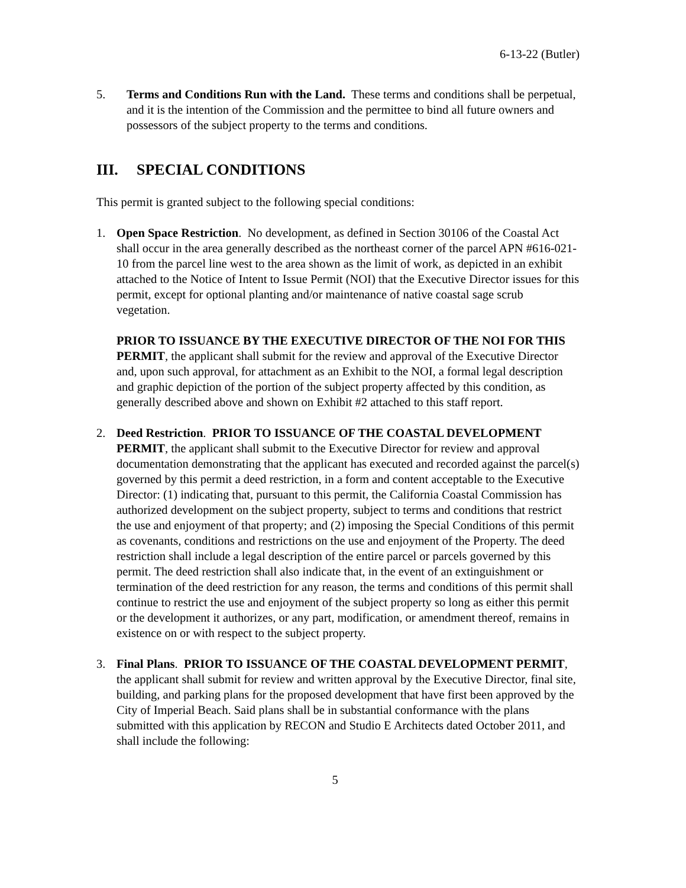6-13-22 (Butler)
5. Terms and Conditions Run with the Land. These terms and conditions shall be perpetual, and it is the intention of the Commission and the permittee to bind all future owners and possessors of the subject property to the terms and conditions.
III. SPECIAL CONDITIONS
This permit is granted subject to the following special conditions:
1. Open Space Restriction. No development, as defined in Section 30106 of the Coastal Act shall occur in the area generally described as the northeast corner of the parcel APN #616-021-10 from the parcel line west to the area shown as the limit of work, as depicted in an exhibit attached to the Notice of Intent to Issue Permit (NOI) that the Executive Director issues for this permit, except for optional planting and/or maintenance of native coastal sage scrub vegetation.
PRIOR TO ISSUANCE BY THE EXECUTIVE DIRECTOR OF THE NOI FOR THIS PERMIT, the applicant shall submit for the review and approval of the Executive Director and, upon such approval, for attachment as an Exhibit to the NOI, a formal legal description and graphic depiction of the portion of the subject property affected by this condition, as generally described above and shown on Exhibit #2 attached to this staff report.
2. Deed Restriction. PRIOR TO ISSUANCE OF THE COASTAL DEVELOPMENT PERMIT, the applicant shall submit to the Executive Director for review and approval documentation demonstrating that the applicant has executed and recorded against the parcel(s) governed by this permit a deed restriction, in a form and content acceptable to the Executive Director: (1) indicating that, pursuant to this permit, the California Coastal Commission has authorized development on the subject property, subject to terms and conditions that restrict the use and enjoyment of that property; and (2) imposing the Special Conditions of this permit as covenants, conditions and restrictions on the use and enjoyment of the Property. The deed restriction shall include a legal description of the entire parcel or parcels governed by this permit. The deed restriction shall also indicate that, in the event of an extinguishment or termination of the deed restriction for any reason, the terms and conditions of this permit shall continue to restrict the use and enjoyment of the subject property so long as either this permit or the development it authorizes, or any part, modification, or amendment thereof, remains in existence on or with respect to the subject property.
3. Final Plans. PRIOR TO ISSUANCE OF THE COASTAL DEVELOPMENT PERMIT, the applicant shall submit for review and written approval by the Executive Director, final site, building, and parking plans for the proposed development that have first been approved by the City of Imperial Beach. Said plans shall be in substantial conformance with the plans submitted with this application by RECON and Studio E Architects dated October 2011, and shall include the following:
5